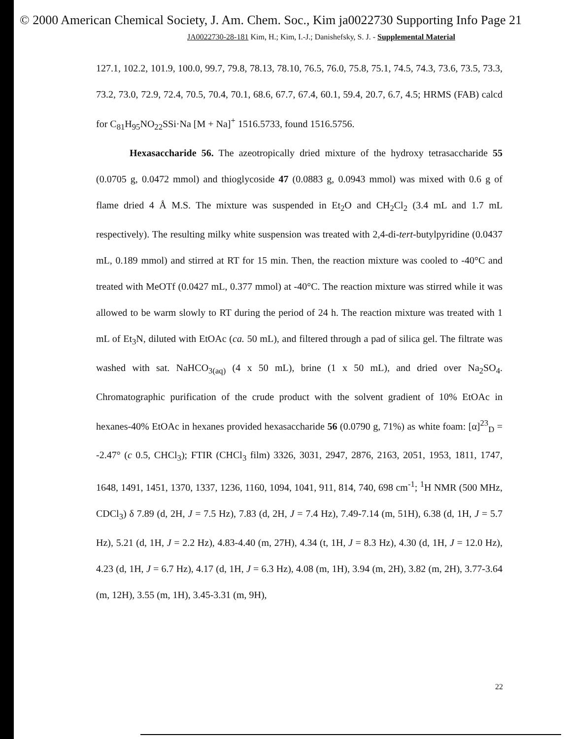© 2000 American Chemical Society, J. Am. Chem. Soc., Kim ja0022730 Supporting Info Page 21
JA0022730-28-181 Kim, H.; Kim, I.-J.; Danishefsky, S. J. - Supplemental Material
127.1, 102.2, 101.9, 100.0, 99.7, 79.8, 78.13, 78.10, 76.5, 76.0, 75.8, 75.1, 74.5, 74.3, 73.6, 73.5, 73.3, 73.2, 73.0, 72.9, 72.4, 70.5, 70.4, 70.1, 68.6, 67.7, 67.4, 60.1, 59.4, 20.7, 6.7, 4.5; HRMS (FAB) calcd for C<sub>81</sub>H<sub>95</sub>NO<sub>22</sub>SSi·Na [M + Na]<sup>+</sup> 1516.5733, found 1516.5756.
Hexasaccharide 56. The azeotropically dried mixture of the hydroxy tetrasaccharide 55 (0.0705 g, 0.0472 mmol) and thioglycoside 47 (0.0883 g, 0.0943 mmol) was mixed with 0.6 g of flame dried 4 Å M.S. The mixture was suspended in Et<sub>2</sub>O and CH<sub>2</sub>Cl<sub>2</sub> (3.4 mL and 1.7 mL respectively). The resulting milky white suspension was treated with 2,4-di-tert-butylpyridine (0.0437 mL, 0.189 mmol) and stirred at RT for 15 min. Then, the reaction mixture was cooled to -40°C and treated with MeOTf (0.0427 mL, 0.377 mmol) at -40°C. The reaction mixture was stirred while it was allowed to be warm slowly to RT during the period of 24 h. The reaction mixture was treated with 1 mL of Et<sub>3</sub>N, diluted with EtOAc (ca. 50 mL), and filtered through a pad of silica gel. The filtrate was washed with sat. NaHCO<sub>3(aq)</sub> (4 x 50 mL), brine (1 x 50 mL), and dried over Na<sub>2</sub>SO<sub>4</sub>. Chromatographic purification of the crude product with the solvent gradient of 10% EtOAc in hexanes-40% EtOAc in hexanes provided hexasaccharide 56 (0.0790 g, 71%) as white foam: [α]<sup>23</sup><sub>D</sub> = -2.47° (c 0.5, CHCl<sub>3</sub>); FTIR (CHCl<sub>3</sub> film) 3326, 3031, 2947, 2876, 2163, 2051, 1953, 1811, 1747, 1648, 1491, 1451, 1370, 1337, 1236, 1160, 1094, 1041, 911, 814, 740, 698 cm<sup>-1</sup>; <sup>1</sup>H NMR (500 MHz, CDCl<sub>3</sub>) δ 7.89 (d, 2H, J = 7.5 Hz), 7.83 (d, 2H, J = 7.4 Hz), 7.49-7.14 (m, 51H), 6.38 (d, 1H, J = 5.7 Hz), 5.21 (d, 1H, J = 2.2 Hz), 4.83-4.40 (m, 27H), 4.34 (t, 1H, J = 8.3 Hz), 4.30 (d, 1H, J = 12.0 Hz), 4.23 (d, 1H, J = 6.7 Hz), 4.17 (d, 1H, J = 6.3 Hz), 4.08 (m, 1H), 3.94 (m, 2H), 3.82 (m, 2H), 3.77-3.64 (m, 12H), 3.55 (m, 1H), 3.45-3.31 (m, 9H),
22